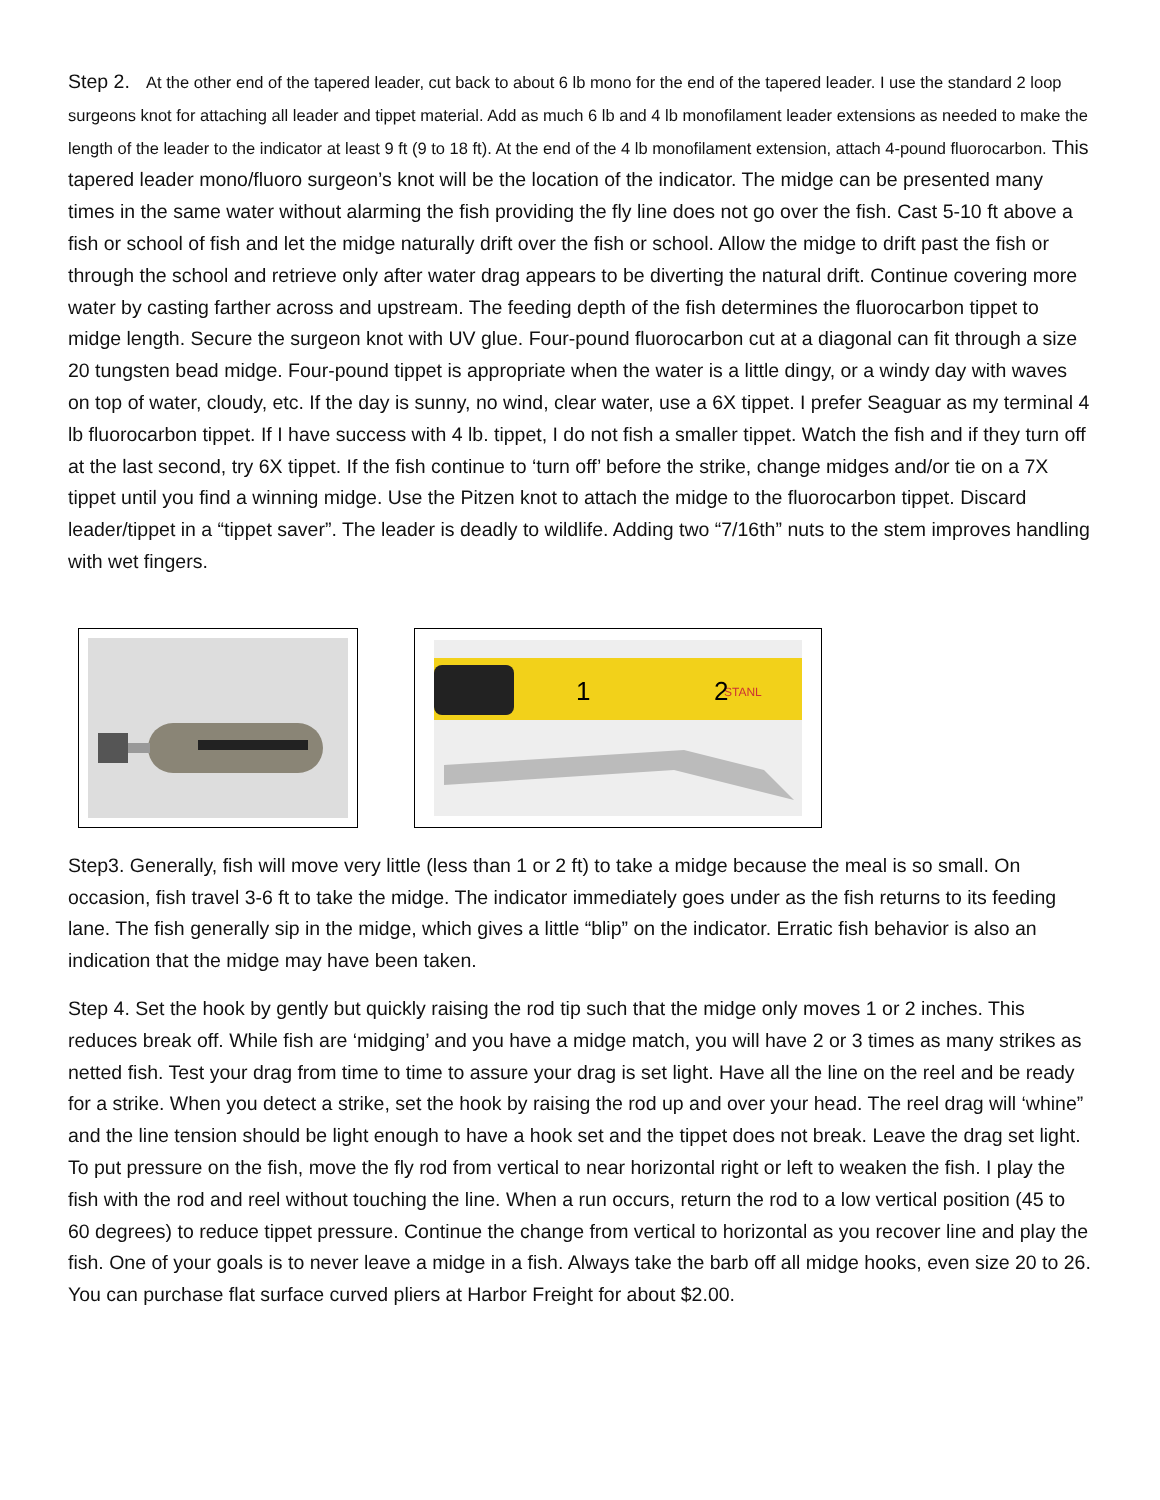Step 2. At the other end of the tapered leader, cut back to about 6 lb mono for the end of the tapered leader. I use the standard 2 loop surgeons knot for attaching all leader and tippet material. Add as much 6 lb and 4 lb monofilament leader extensions as needed to make the length of the leader to the indicator at least 9 ft (9 to 18 ft). At the end of the 4 lb monofilament extension, attach 4-pound fluorocarbon. This tapered leader mono/fluoro surgeon’s knot will be the location of the indicator. The midge can be presented many times in the same water without alarming the fish providing the fly line does not go over the fish. Cast 5-10 ft above a fish or school of fish and let the midge naturally drift over the fish or school. Allow the midge to drift past the fish or through the school and retrieve only after water drag appears to be diverting the natural drift. Continue covering more water by casting farther across and upstream. The feeding depth of the fish determines the fluorocarbon tippet to midge length. Secure the surgeon knot with UV glue. Four-pound fluorocarbon cut at a diagonal can fit through a size 20 tungsten bead midge. Four-pound tippet is appropriate when the water is a little dingy, or a windy day with waves on top of water, cloudy, etc. If the day is sunny, no wind, clear water, use a 6X tippet. I prefer Seaguar as my terminal 4 lb fluorocarbon tippet. If I have success with 4 lb. tippet, I do not fish a smaller tippet. Watch the fish and if they turn off at the last second, try 6X tippet. If the fish continue to ‘turn off’ before the strike, change midges and/or tie on a 7X tippet until you find a winning midge. Use the Pitzen knot to attach the midge to the fluorocarbon tippet. Discard leader/tippet in a “tippet saver”. The leader is deadly to wildlife. Adding two “7/16th” nuts to the stem improves handling with wet fingers.
STANL
1
2
Step3. Generally, fish will move very little (less than 1 or 2 ft) to take a midge because the meal is so small. On occasion, fish travel 3-6 ft to take the midge. The indicator immediately goes under as the fish returns to its feeding lane. The fish generally sip in the midge, which gives a little “blip” on the indicator. Erratic fish behavior is also an indication that the midge may have been taken.
Step 4. Set the hook by gently but quickly raising the rod tip such that the midge only moves 1 or 2 inches. This reduces break off. While fish are ‘midging’ and you have a midge match, you will have 2 or 3 times as many strikes as netted fish. Test your drag from time to time to assure your drag is set light. Have all the line on the reel and be ready for a strike. When you detect a strike, set the hook by raising the rod up and over your head. The reel drag will ‘whine” and the line tension should be light enough to have a hook set and the tippet does not break. Leave the drag set light. To put pressure on the fish, move the fly rod from vertical to near horizontal right or left to weaken the fish. I play the fish with the rod and reel without touching the line. When a run occurs, return the rod to a low vertical position (45 to 60 degrees) to reduce tippet pressure. Continue the change from vertical to horizontal as you recover line and play the fish. One of your goals is to never leave a midge in a fish. Always take the barb off all midge hooks, even size 20 to 26. You can purchase flat surface curved pliers at Harbor Freight for about $2.00.